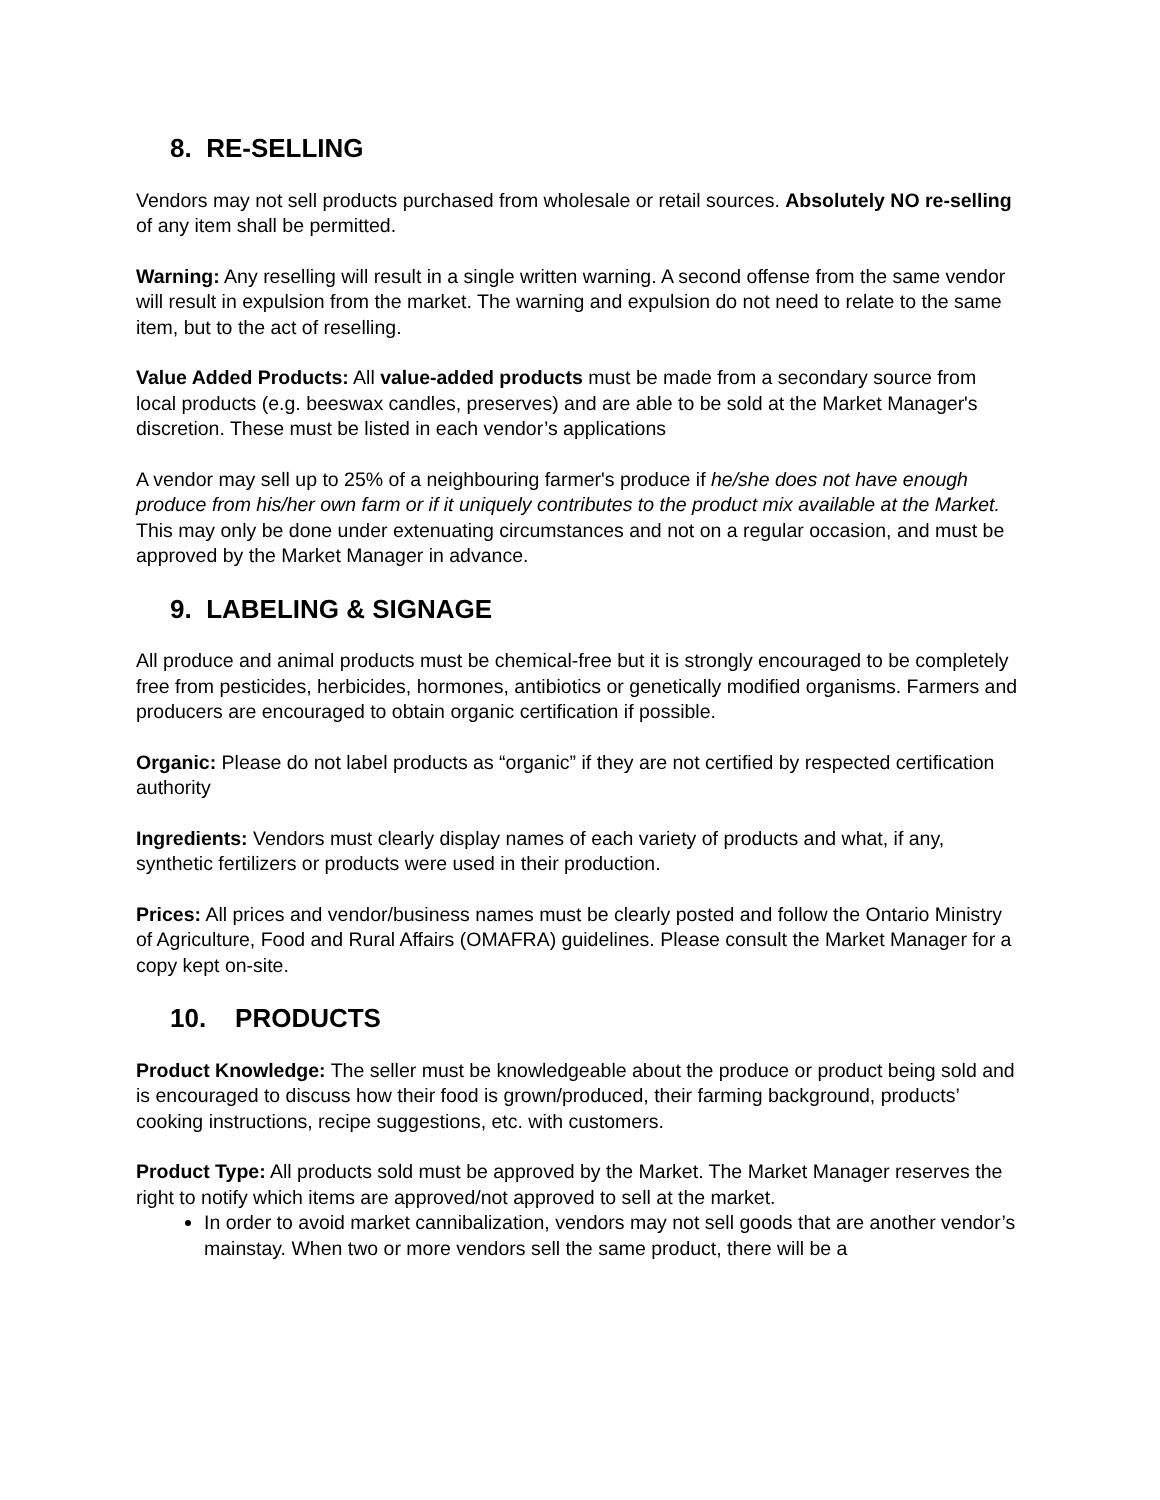8. RE-SELLING
Vendors may not sell products purchased from wholesale or retail sources. Absolutely NO re-selling of any item shall be permitted.
Warning: Any reselling will result in a single written warning. A second offense from the same vendor will result in expulsion from the market. The warning and expulsion do not need to relate to the same item, but to the act of reselling.
Value Added Products: All value-added products must be made from a secondary source from local products (e.g. beeswax candles, preserves) and are able to be sold at the Market Manager's discretion. These must be listed in each vendor’s applications
A vendor may sell up to 25% of a neighbouring farmer's produce if he/she does not have enough produce from his/her own farm or if it uniquely contributes to the product mix available at the Market. This may only be done under extenuating circumstances and not on a regular occasion, and must be approved by the Market Manager in advance.
9. LABELING & SIGNAGE
All produce and animal products must be chemical-free but it is strongly encouraged to be completely free from pesticides, herbicides, hormones, antibiotics or genetically modified organisms. Farmers and producers are encouraged to obtain organic certification if possible.
Organic: Please do not label products as “organic” if they are not certified by respected certification authority
Ingredients: Vendors must clearly display names of each variety of products and what, if any, synthetic fertilizers or products were used in their production.
Prices: All prices and vendor/business names must be clearly posted and follow the Ontario Ministry of Agriculture, Food and Rural Affairs (OMAFRA) guidelines. Please consult the Market Manager for a copy kept on-site.
10. PRODUCTS
Product Knowledge: The seller must be knowledgeable about the produce or product being sold and is encouraged to discuss how their food is grown/produced, their farming background, products’ cooking instructions, recipe suggestions, etc. with customers.
Product Type: All products sold must be approved by the Market. The Market Manager reserves the right to notify which items are approved/not approved to sell at the market.
In order to avoid market cannibalization, vendors may not sell goods that are another vendor’s mainstay. When two or more vendors sell the same product, there will be a